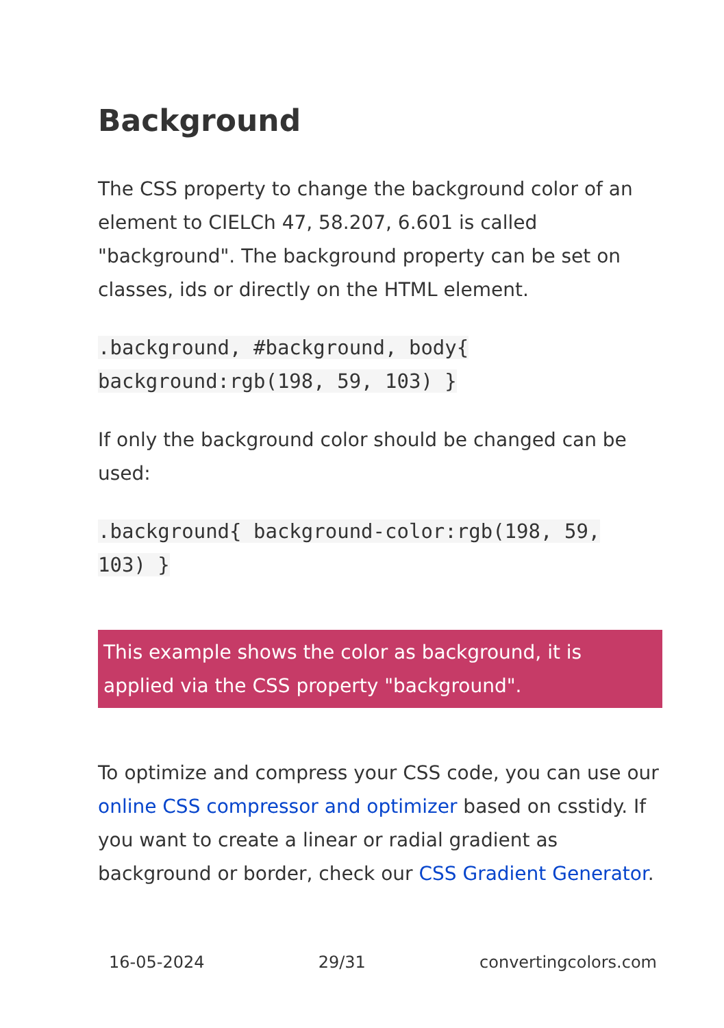Background
The CSS property to change the background color of an element to CIELCh 47, 58.207, 6.601 is called "background". The background property can be set on classes, ids or directly on the HTML element.
.background, #background, body{
background:rgb(198, 59, 103) }
If only the background color should be changed can be used:
.background{ background-color:rgb(198, 59,
103) }
This example shows the color as background, it is applied via the CSS property "background".
To optimize and compress your CSS code, you can use our online CSS compressor and optimizer based on csstidy. If you want to create a linear or radial gradient as background or border, check our CSS Gradient Generator.
16-05-2024 29/31 convertingcolors.com